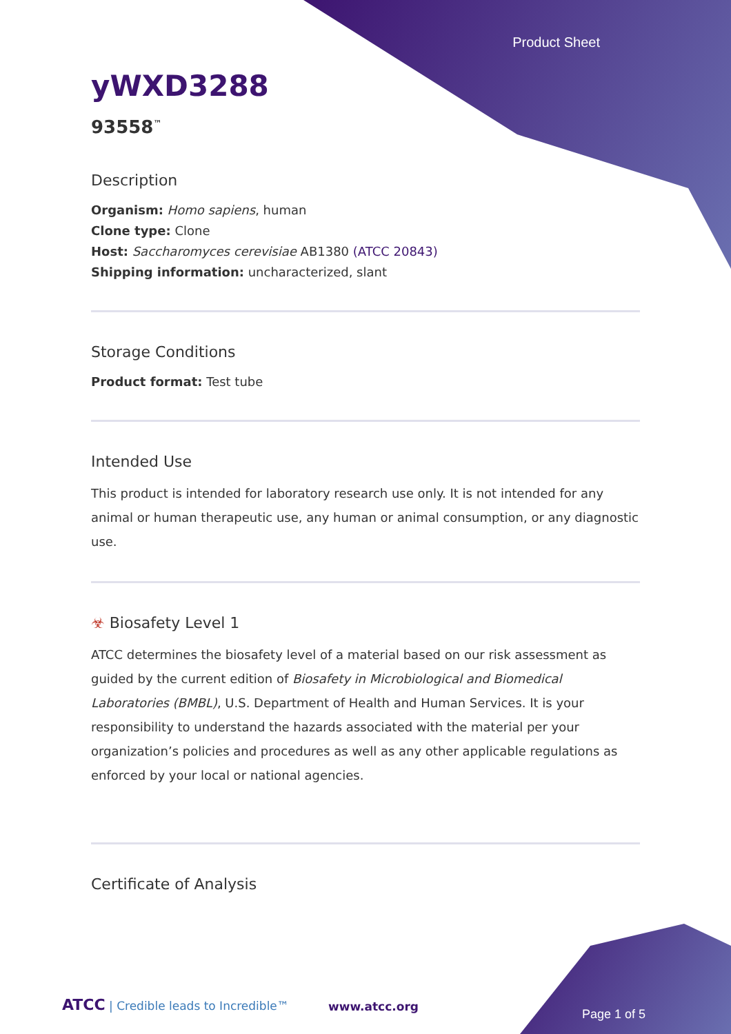Product Sheet
yWXD3288
93558<sup>™</sup>
Description
Organism: Homo sapiens, human
Clone type: Clone
Host: Saccharomyces cerevisiae AB1380 (ATCC 20843)
Shipping information: uncharacterized, slant
Storage Conditions
Product format: Test tube
Intended Use
This product is intended for laboratory research use only. It is not intended for any animal or human therapeutic use, any human or animal consumption, or any diagnostic use.
☣ Biosafety Level 1
ATCC determines the biosafety level of a material based on our risk assessment as guided by the current edition of Biosafety in Microbiological and Biomedical Laboratories (BMBL), U.S. Department of Health and Human Services. It is your responsibility to understand the hazards associated with the material per your organization’s policies and procedures as well as any other applicable regulations as enforced by your local or national agencies.
Certificate of Analysis
ATCC | Credible leads to Incredible™
www.atcc.org
Page 1 of 5